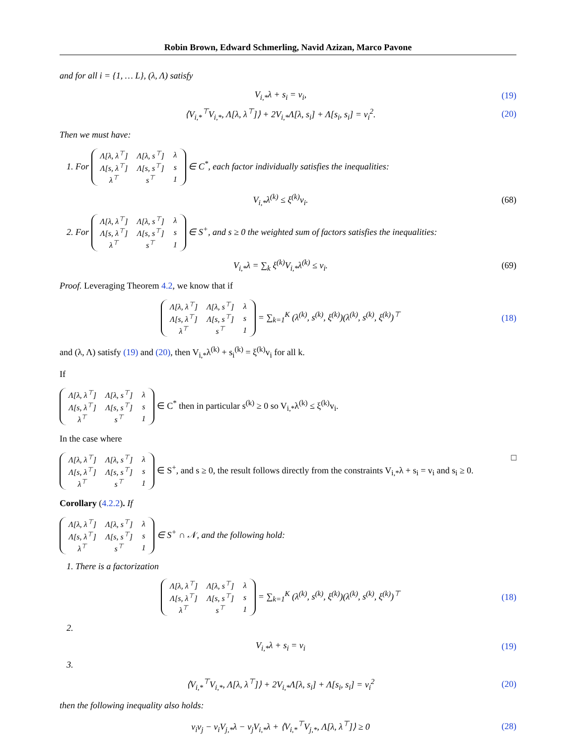Robin Brown, Edward Schmerling, Navid Azizan, Marco Pavone
and for all i = {1, … L}, (λ, Λ) satisfy
V<sub>i,*</sub>λ + s<sub>i</sub> = v<sub>i</sub>, (19)
⟨V<sub>i,*</sub><sup>⊤</sup>V<sub>i,*</sub>, Λ[λ, λ<sup>⊤</sup>]⟩ + 2V<sub>i,*</sub>Λ[λ, s<sub>i</sub>] + Λ[s<sub>i</sub>, s<sub>i</sub>] = v<sub>i</sub><sup>2</sup>. (20)
Then we must have:
1. For
| Λ[λ, λ<sup>⊤</sup>] | Λ[λ, s<sup>⊤</sup>] | λ |
| Λ[s, λ<sup>⊤</sup>] | Λ[s, s<sup>⊤</sup>] | s |
| λ<sup>⊤</sup> | s<sup>⊤</sup> | 1 |
∈ C<sup>*</sup>, each factor individually satisfies the inequalities:
V<sub>i,*</sub>λ<sup>(k)</sup> ≤ ξ<sup>(k)</sup>v<sub>i</sub>. (68)
2. For
| Λ[λ, λ<sup>⊤</sup>] | Λ[λ, s<sup>⊤</sup>] | λ |
| Λ[s, λ<sup>⊤</sup>] | Λ[s, s<sup>⊤</sup>] | s |
| λ<sup>⊤</sup> | s<sup>⊤</sup> | 1 |
∈ S<sup>+</sup>, and s ≥ 0 the weighted sum of factors satisfies the inequalities:
V<sub>i,*</sub>λ = ∑<sub>k</sub> ξ<sup>(k)</sup>V<sub>i,*</sub>λ<sup>(k)</sup> ≤ v<sub>i</sub>. (69)
Proof. Leveraging Theorem 4.2, we know that if
| Λ[λ, λ<sup>⊤</sup>] | Λ[λ, s<sup>⊤</sup>] | λ |
| Λ[s, λ<sup>⊤</sup>] | Λ[s, s<sup>⊤</sup>] | s |
| λ<sup>⊤</sup> | s<sup>⊤</sup> | 1 |
= ∑<sub>k=1</sub><sup>K</sup> (λ<sup>(k)</sup>, s<sup>(k)</sup>, ξ<sup>(k)</sup>)(λ<sup>(k)</sup>, s<sup>(k)</sup>, ξ<sup>(k)</sup>)<sup>⊤</sup> (18)
and (λ, Λ) satisfy (19) and (20), then V<sub>i,*</sub>λ<sup>(k)</sup> + s<sub>i</sub><sup>(k)</sup> = ξ<sup>(k)</sup>v<sub>i</sub> for all k.
If
| Λ[λ, λ<sup>⊤</sup>] | Λ[λ, s<sup>⊤</sup>] | λ |
| Λ[s, λ<sup>⊤</sup>] | Λ[s, s<sup>⊤</sup>] | s |
| λ<sup>⊤</sup> | s<sup>⊤</sup> | 1 |
∈ C<sup>*</sup> then in particular s<sup>(k)</sup> ≥ 0 so V<sub>i,*</sub>λ<sup>(k)</sup> ≤ ξ<sup>(k)</sup>v<sub>i</sub>.
In the case where
| Λ[λ, λ<sup>⊤</sup>] | Λ[λ, s<sup>⊤</sup>] | λ |
| Λ[s, λ<sup>⊤</sup>] | Λ[s, s<sup>⊤</sup>] | s |
| λ<sup>⊤</sup> | s<sup>⊤</sup> | 1 |
∈ S<sup>+</sup>, and s ≥ 0, the result follows directly from the constraints V<sub>i,*</sub>λ + s<sub>i</sub> = v<sub>i</sub> and s<sub>i</sub> ≥ 0. □
Corollary (4.2.2). If
| Λ[λ, λ<sup>⊤</sup>] | Λ[λ, s<sup>⊤</sup>] | λ |
| Λ[s, λ<sup>⊤</sup>] | Λ[s, s<sup>⊤</sup>] | s |
| λ<sup>⊤</sup> | s<sup>⊤</sup> | 1 |
∈ S<sup>+</sup> ∩ 𝒩, and the following hold:
1. There is a factorization
| Λ[λ, λ<sup>⊤</sup>] | Λ[λ, s<sup>⊤</sup>] | λ |
| Λ[s, λ<sup>⊤</sup>] | Λ[s, s<sup>⊤</sup>] | s |
| λ<sup>⊤</sup> | s<sup>⊤</sup> | 1 |
= ∑<sub>k=1</sub><sup>K</sup> (λ<sup>(k)</sup>, s<sup>(k)</sup>, ξ<sup>(k)</sup>)(λ<sup>(k)</sup>, s<sup>(k)</sup>, ξ<sup>(k)</sup>)<sup>⊤</sup> (18)
2.
V<sub>i,*</sub>λ + s<sub>i</sub> = v<sub>i</sub> (19)
3.
⟨V<sub>i,*</sub><sup>⊤</sup>V<sub>i,*</sub>, Λ[λ, λ<sup>⊤</sup>]⟩ + 2V<sub>i,*</sub>Λ[λ, s<sub>i</sub>] + Λ[s<sub>i</sub>, s<sub>i</sub>] = v<sub>i</sub><sup>2</sup> (20)
then the following inequality also holds:
v<sub>i</sub>v<sub>j</sub> − v<sub>i</sub>V<sub>j,*</sub>λ − v<sub>j</sub>V<sub>i,*</sub>λ + ⟨V<sub>i,*</sub><sup>⊤</sup>V<sub>j,*</sub>, Λ[λ, λ<sup>⊤</sup>]⟩ ≥ 0 (28)